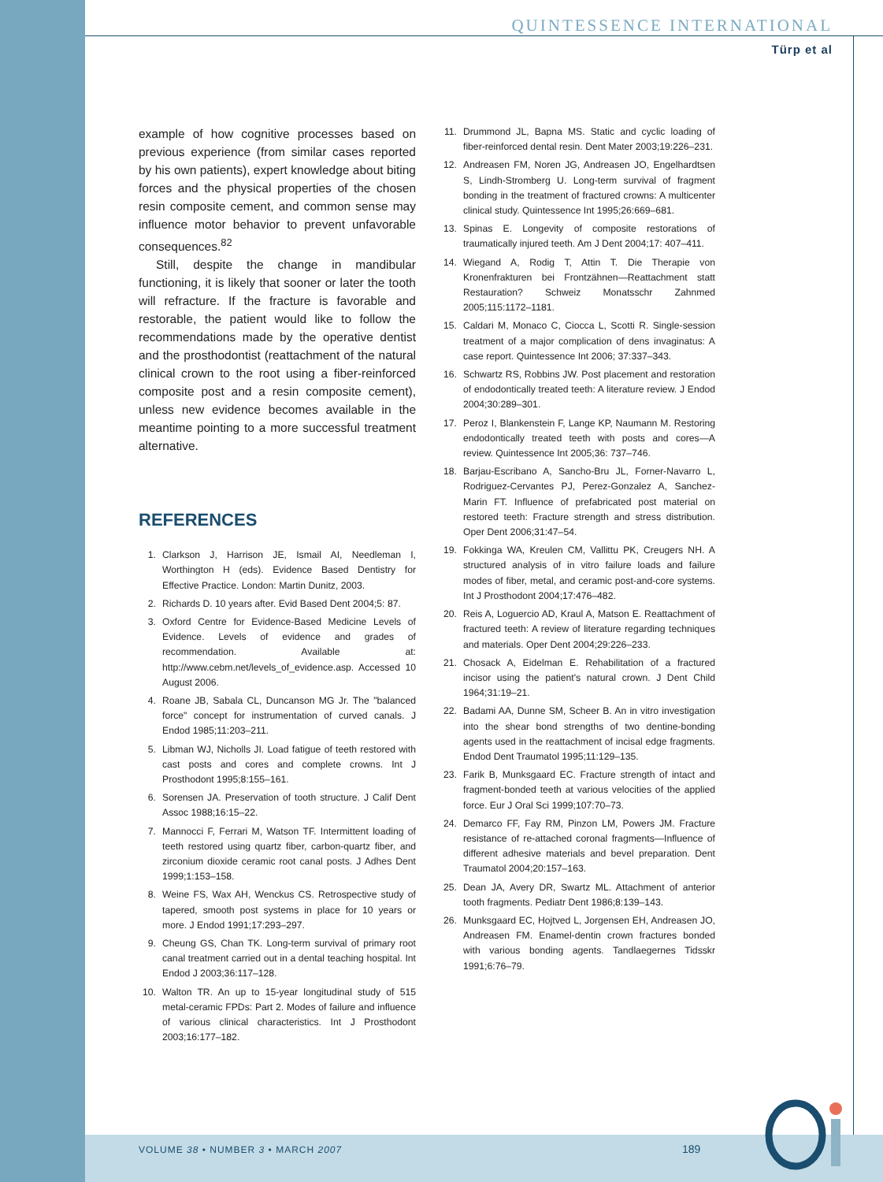QUINTESSENCE INTERNATIONAL
Türp et al
example of how cognitive processes based on previous experience (from similar cases reported by his own patients), expert knowledge about biting forces and the physical properties of the chosen resin composite cement, and common sense may influence motor behavior to prevent unfavorable consequences.<sup>82</sup>
Still, despite the change in mandibular functioning, it is likely that sooner or later the tooth will refracture. If the fracture is favorable and restorable, the patient would like to follow the recommendations made by the operative dentist and the prosthodontist (reattachment of the natural clinical crown to the root using a fiber-reinforced composite post and a resin composite cement), unless new evidence becomes available in the meantime pointing to a more successful treatment alternative.
REFERENCES
1. Clarkson J, Harrison JE, Ismail AI, Needleman I, Worthington H (eds). Evidence Based Dentistry for Effective Practice. London: Martin Dunitz, 2003.
2. Richards D. 10 years after. Evid Based Dent 2004;5: 87.
3. Oxford Centre for Evidence-Based Medicine Levels of Evidence. Levels of evidence and grades of recommendation. Available at: http://www.cebm.net/levels_of_evidence.asp. Accessed 10 August 2006.
4. Roane JB, Sabala CL, Duncanson MG Jr. The "balanced force" concept for instrumentation of curved canals. J Endod 1985;11:203–211.
5. Libman WJ, Nicholls JI. Load fatigue of teeth restored with cast posts and cores and complete crowns. Int J Prosthodont 1995;8:155–161.
6. Sorensen JA. Preservation of tooth structure. J Calif Dent Assoc 1988;16:15–22.
7. Mannocci F, Ferrari M, Watson TF. Intermittent loading of teeth restored using quartz fiber, carbon-quartz fiber, and zirconium dioxide ceramic root canal posts. J Adhes Dent 1999;1:153–158.
8. Weine FS, Wax AH, Wenckus CS. Retrospective study of tapered, smooth post systems in place for 10 years or more. J Endod 1991;17:293–297.
9. Cheung GS, Chan TK. Long-term survival of primary root canal treatment carried out in a dental teaching hospital. Int Endod J 2003;36:117–128.
10. Walton TR. An up to 15-year longitudinal study of 515 metal-ceramic FPDs: Part 2. Modes of failure and influence of various clinical characteristics. Int J Prosthodont 2003;16:177–182.
11. Drummond JL, Bapna MS. Static and cyclic loading of fiber-reinforced dental resin. Dent Mater 2003;19:226–231.
12. Andreasen FM, Noren JG, Andreasen JO, Engelhardtsen S, Lindh-Stromberg U. Long-term survival of fragment bonding in the treatment of fractured crowns: A multicenter clinical study. Quintessence Int 1995;26:669–681.
13. Spinas E. Longevity of composite restorations of traumatically injured teeth. Am J Dent 2004;17: 407–411.
14. Wiegand A, Rodig T, Attin T. Die Therapie von Kronenfrakturen bei Frontzähnen—Reattachment statt Restauration? Schweiz Monatsschr Zahnmed 2005;115:1172–1181.
15. Caldari M, Monaco C, Ciocca L, Scotti R. Single-session treatment of a major complication of dens invaginatus: A case report. Quintessence Int 2006; 37:337–343.
16. Schwartz RS, Robbins JW. Post placement and restoration of endodontically treated teeth: A literature review. J Endod 2004;30:289–301.
17. Peroz I, Blankenstein F, Lange KP, Naumann M. Restoring endodontically treated teeth with posts and cores—A review. Quintessence Int 2005;36: 737–746.
18. Barjau-Escribano A, Sancho-Bru JL, Forner-Navarro L, Rodriguez-Cervantes PJ, Perez-Gonzalez A, Sanchez-Marin FT. Influence of prefabricated post material on restored teeth: Fracture strength and stress distribution. Oper Dent 2006;31:47–54.
19. Fokkinga WA, Kreulen CM, Vallittu PK, Creugers NH. A structured analysis of in vitro failure loads and failure modes of fiber, metal, and ceramic post-and-core systems. Int J Prosthodont 2004;17:476–482.
20. Reis A, Loguercio AD, Kraul A, Matson E. Reattachment of fractured teeth: A review of literature regarding techniques and materials. Oper Dent 2004;29:226–233.
21. Chosack A, Eidelman E. Rehabilitation of a fractured incisor using the patient's natural crown. J Dent Child 1964;31:19–21.
22. Badami AA, Dunne SM, Scheer B. An in vitro investigation into the shear bond strengths of two dentine-bonding agents used in the reattachment of incisal edge fragments. Endod Dent Traumatol 1995;11:129–135.
23. Farik B, Munksgaard EC. Fracture strength of intact and fragment-bonded teeth at various velocities of the applied force. Eur J Oral Sci 1999;107:70–73.
24. Demarco FF, Fay RM, Pinzon LM, Powers JM. Fracture resistance of re-attached coronal fragments—Influence of different adhesive materials and bevel preparation. Dent Traumatol 2004;20:157–163.
25. Dean JA, Avery DR, Swartz ML. Attachment of anterior tooth fragments. Pediatr Dent 1986;8:139–143.
26. Munksgaard EC, Hojtved L, Jorgensen EH, Andreasen JO, Andreasen FM. Enamel-dentin crown fractures bonded with various bonding agents. Tandlaegernes Tidsskr 1991;6:76–79.
VOLUME 38 • NUMBER 3 • MARCH 2007
189